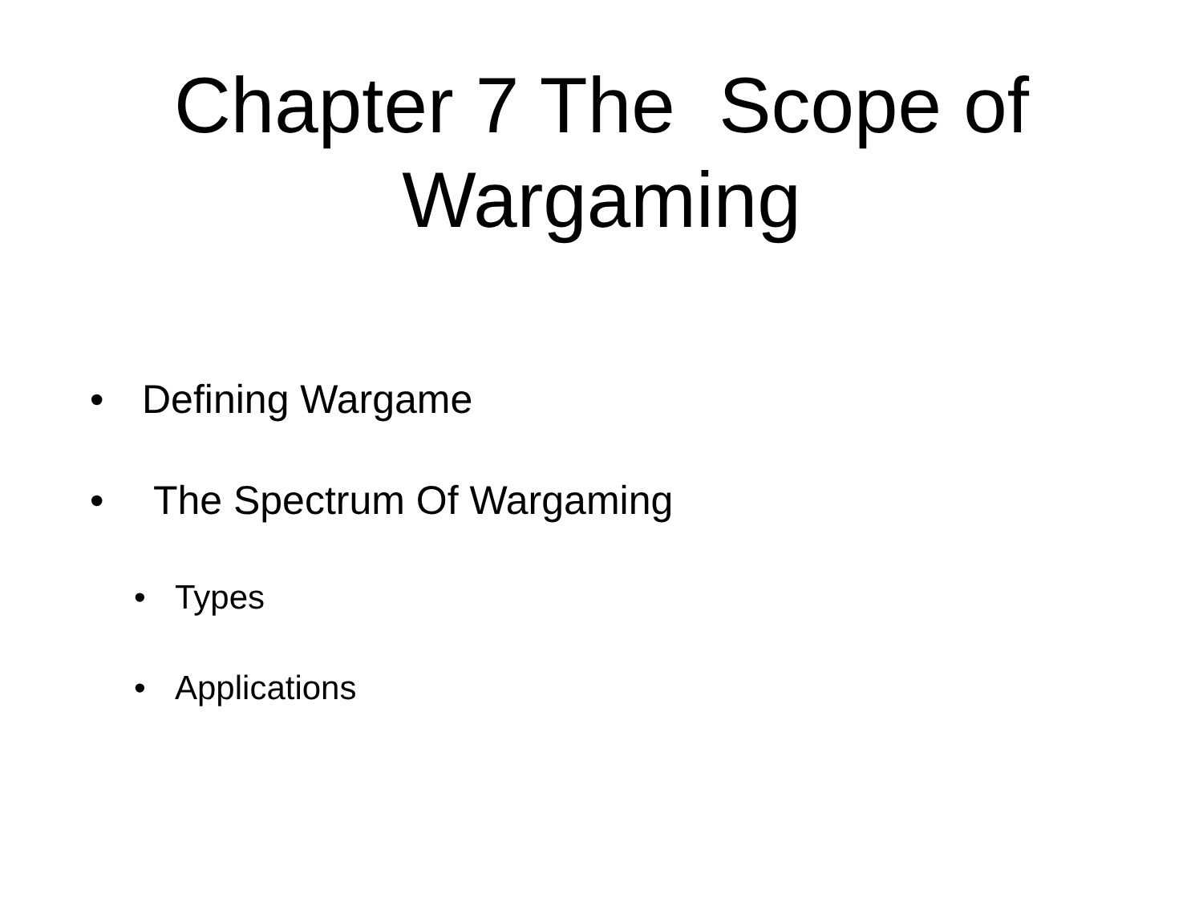Chapter 7 The Scope of
Wargaming
• Defining Wargame
• The Spectrum Of Wargaming
• Types
• Applications